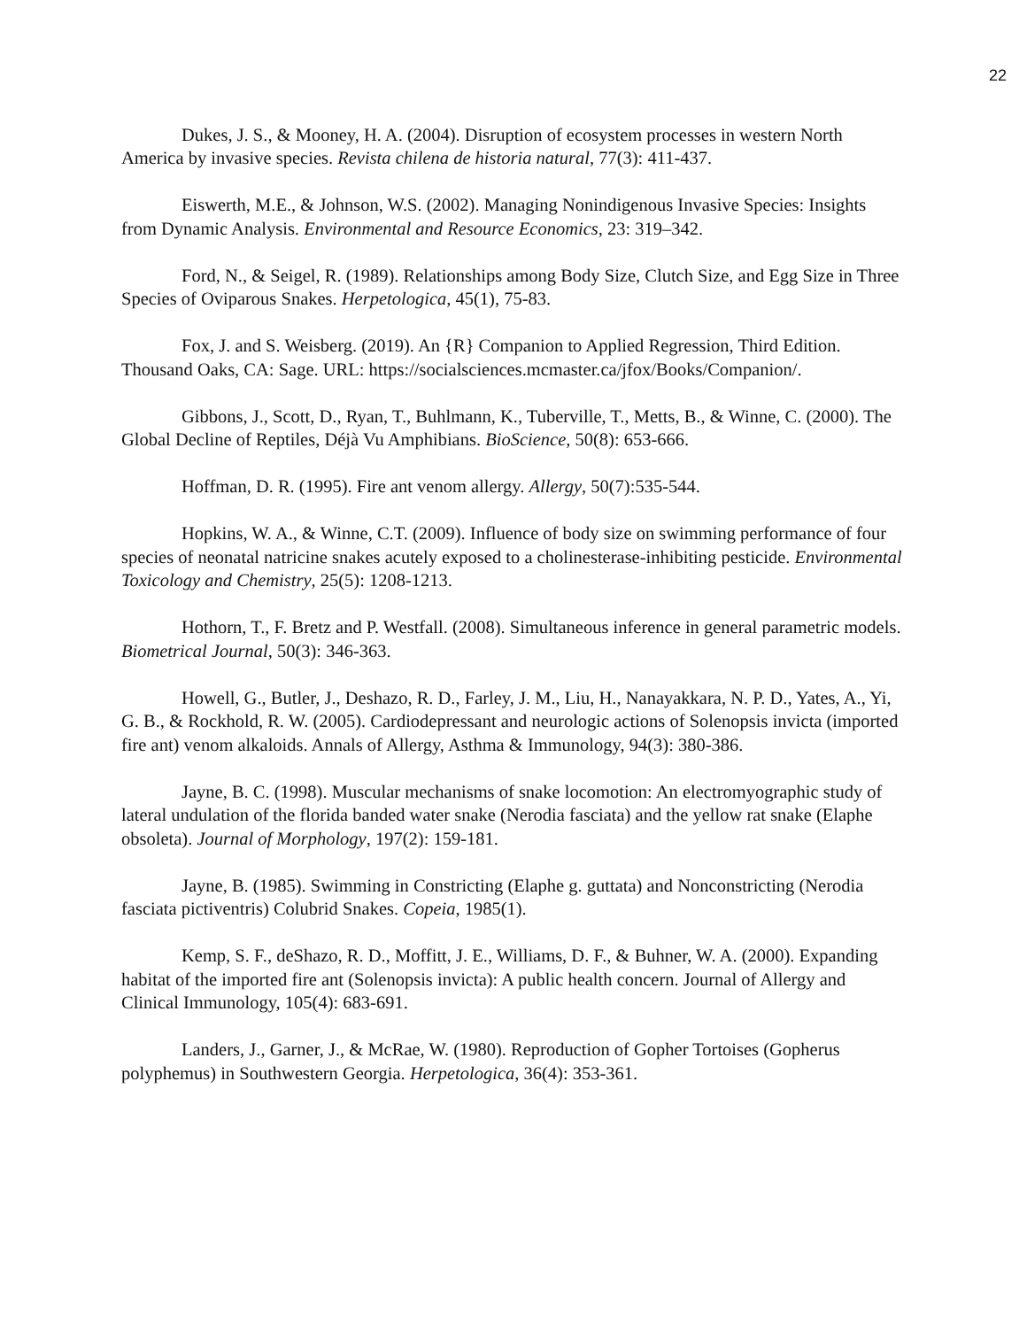22
Dukes, J. S., & Mooney, H. A. (2004). Disruption of ecosystem processes in western North America by invasive species. Revista chilena de historia natural, 77(3): 411-437.
Eiswerth, M.E., & Johnson, W.S. (2002). Managing Nonindigenous Invasive Species: Insights from Dynamic Analysis. Environmental and Resource Economics, 23: 319–342.
Ford, N., & Seigel, R. (1989). Relationships among Body Size, Clutch Size, and Egg Size in Three Species of Oviparous Snakes. Herpetologica, 45(1), 75-83.
Fox, J. and S. Weisberg. (2019). An {R} Companion to Applied Regression, Third Edition. Thousand Oaks, CA: Sage. URL: https://socialsciences.mcmaster.ca/jfox/Books/Companion/.
Gibbons, J., Scott, D., Ryan, T., Buhlmann, K., Tuberville, T., Metts, B., & Winne, C. (2000). The Global Decline of Reptiles, Déjà Vu Amphibians. BioScience, 50(8): 653-666.
Hoffman, D. R. (1995). Fire ant venom allergy. Allergy, 50(7):535-544.
Hopkins, W. A., & Winne, C.T. (2009). Influence of body size on swimming performance of four species of neonatal natricine snakes acutely exposed to a cholinesterase-inhibiting pesticide. Environmental Toxicology and Chemistry, 25(5): 1208-1213.
Hothorn, T., F. Bretz and P. Westfall. (2008). Simultaneous inference in general parametric models. Biometrical Journal, 50(3): 346-363.
Howell, G., Butler, J., Deshazo, R. D., Farley, J. M., Liu, H., Nanayakkara, N. P. D., Yates, A., Yi, G. B., & Rockhold, R. W. (2005). Cardiodepressant and neurologic actions of Solenopsis invicta (imported fire ant) venom alkaloids. Annals of Allergy, Asthma & Immunology, 94(3): 380-386.
Jayne, B. C. (1998). Muscular mechanisms of snake locomotion: An electromyographic study of lateral undulation of the florida banded water snake (Nerodia fasciata) and the yellow rat snake (Elaphe obsoleta). Journal of Morphology, 197(2): 159-181.
Jayne, B. (1985). Swimming in Constricting (Elaphe g. guttata) and Nonconstricting (Nerodia fasciata pictiventris) Colubrid Snakes. Copeia, 1985(1).
Kemp, S. F., deShazo, R. D., Moffitt, J. E., Williams, D. F., & Buhner, W. A. (2000). Expanding habitat of the imported fire ant (Solenopsis invicta): A public health concern. Journal of Allergy and Clinical Immunology, 105(4): 683-691.
Landers, J., Garner, J., & McRae, W. (1980). Reproduction of Gopher Tortoises (Gopherus polyphemus) in Southwestern Georgia. Herpetologica, 36(4): 353-361.